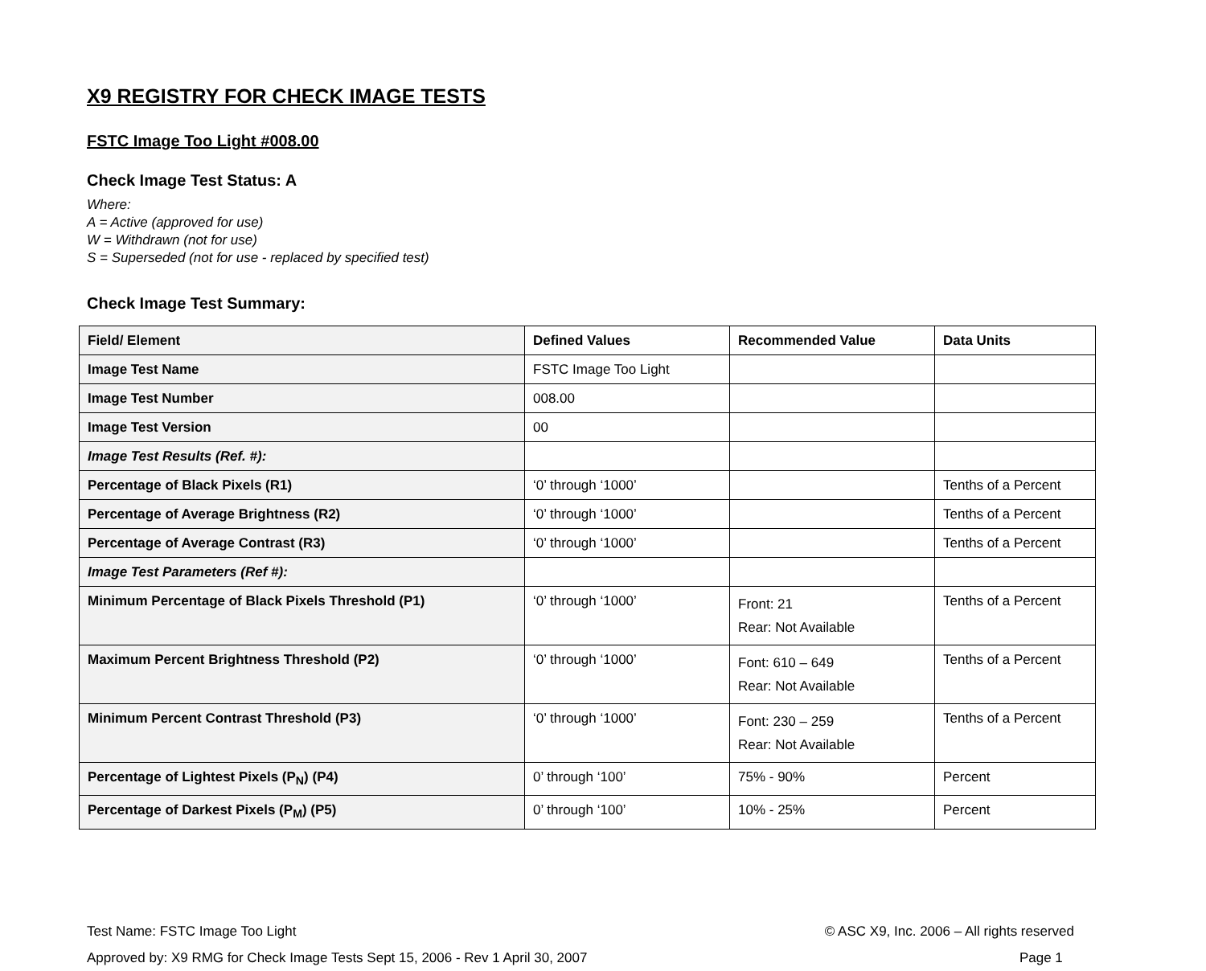X9 REGISTRY FOR CHECK IMAGE TESTS
FSTC Image Too Light #008.00
Check Image Test Status: A
Where:
A = Active (approved for use)
W = Withdrawn (not for use)
S = Superseded (not for use - replaced by specified test)
Check Image Test Summary:
| Field/ Element | Defined Values | Recommended Value | Data Units |
| --- | --- | --- | --- |
| Image Test Name | FSTC Image Too Light | | |
| Image Test Number | 008.00 | | |
| Image Test Version | 00 | | |
| Image Test Results (Ref. #): | | | |
| Percentage of Black Pixels (R1) | ‘0’ through ‘1000’ | | Tenths of a Percent |
| Percentage of Average Brightness (R2) | ‘0’ through ‘1000’ | | Tenths of a Percent |
| Percentage of Average Contrast (R3) | ‘0’ through ‘1000’ | | Tenths of a Percent |
| Image Test Parameters (Ref #): | | | |
| Minimum Percentage of Black Pixels Threshold (P1) | ‘0’ through ‘1000’ | Front: 21 Rear: Not Available | Tenths of a Percent |
| Maximum Percent Brightness Threshold (P2) | ‘0’ through ‘1000’ | Font: 610 – 649 Rear: Not Available | Tenths of a Percent |
| Minimum Percent Contrast Threshold (P3) | ‘0’ through ‘1000’ | Font: 230 – 259 Rear: Not Available | Tenths of a Percent |
| Percentage of Lightest Pixels (P<sub>N</sub>) (P4) | 0’ through ‘100’ | 75% - 90% | Percent |
| Percentage of Darkest Pixels (P<sub>M</sub>) (P5) | 0’ through ‘100’ | 10% - 25% | Percent |
Test Name: FSTC Image Too Light
Approved by: X9 RMG for Check Image Tests Sept 15, 2006 - Rev 1 April 30, 2007
© ASC X9, Inc. 2006 – All rights reserved
Page 1